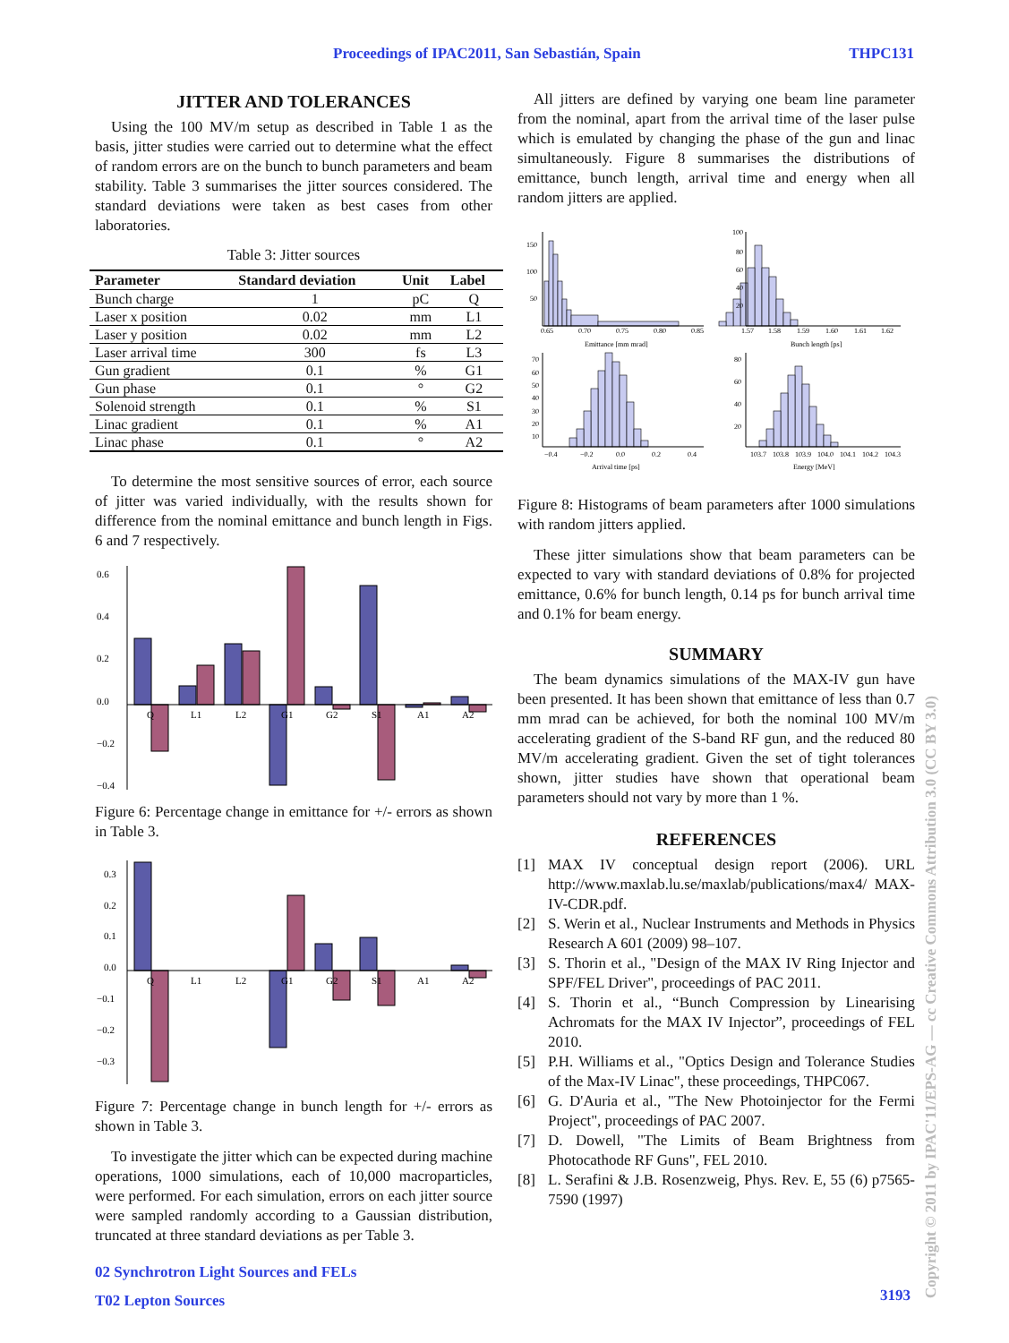Proceedings of IPAC2011, San Sebastián, Spain THPC131
JITTER AND TOLERANCES
Using the 100 MV/m setup as described in Table 1 as the basis, jitter studies were carried out to determine what the effect of random errors are on the bunch to bunch parameters and beam stability. Table 3 summarises the jitter sources considered. The standard deviations were taken as best cases from other laboratories.
Table 3: Jitter sources
| Parameter | Standard deviation | Unit | Label |
| --- | --- | --- | --- |
| Bunch charge | 1 | pC | Q |
| Laser x position | 0.02 | mm | L1 |
| Laser y position | 0.02 | mm | L2 |
| Laser arrival time | 300 | fs | L3 |
| Gun gradient | 0.1 | % | G1 |
| Gun phase | 0.1 | ° | G2 |
| Solenoid strength | 0.1 | % | S1 |
| Linac gradient | 0.1 | % | A1 |
| Linac phase | 0.1 | ° | A2 |
To determine the most sensitive sources of error, each source of jitter was varied individually, with the results shown for difference from the nominal emittance and bunch length in Figs. 6 and 7 respectively.
0.6
0.4
0.2
0.0
−0.2
−0.4
Q
L1
L2
G1
G2
S1
A1
A2
Figure 6: Percentage change in emittance for +/- errors as shown in Table 3.
0.3
0.2
0.1
0.0
−0.1
−0.2
−0.3
Q
L1
L2
G1
G2
S1
A1
A2
Figure 7: Percentage change in bunch length for +/- errors as shown in Table 3.
To investigate the jitter which can be expected during machine operations, 1000 simulations, each of 10,000 macroparticles, were performed. For each simulation, errors on each jitter source were sampled randomly according to a Gaussian distribution, truncated at three standard deviations as per Table 3.
All jitters are defined by varying one beam line parameter from the nominal, apart from the arrival time of the laser pulse which is emulated by changing the phase of the gun and linac simultaneously. Figure 8 summarises the distributions of emittance, bunch length, arrival time and energy when all random jitters are applied.
150
100
50
0.65
0.70
0.75
0.80
0.85
Emittance [mm mrad]
100
80
60
40
20
1.57
1.58
1.59
1.60
1.61
1.62
Bunch length [ps]
70
60
50
40
30
20
10
−0.4
−0.2
0.0
0.2
0.4
Arrival time [ps]
80
60
40
20
103.7
103.8
103.9
104.0
104.1
104.2
104.3
Energy [MeV]
Figure 8: Histograms of beam parameters after 1000 simulations with random jitters applied.
These jitter simulations show that beam parameters can be expected to vary with standard deviations of 0.8% for projected emittance, 0.6% for bunch length, 0.14 ps for bunch arrival time and 0.1% for beam energy.
SUMMARY
The beam dynamics simulations of the MAX-IV gun have been presented. It has been shown that emittance of less than 0.7 mm mrad can be achieved, for both the nominal 100 MV/m accelerating gradient of the S-band RF gun, and the reduced 80 MV/m accelerating gradient. Given the set of tight tolerances shown, jitter studies have shown that operational beam parameters should not vary by more than 1 %.
REFERENCES
[1] MAX IV conceptual design report (2006). URL http://www.maxlab.lu.se/maxlab/publications/max4/ MAX-IV-CDR.pdf.
[2] S. Werin et al., Nuclear Instruments and Methods in Physics Research A 601 (2009) 98–107.
[3] S. Thorin et al., "Design of the MAX IV Ring Injector and SPF/FEL Driver", proceedings of PAC 2011.
[4] S. Thorin et al., “Bunch Compression by Linearising Achromats for the MAX IV Injector”, proceedings of FEL 2010.
[5] P.H. Williams et al., "Optics Design and Tolerance Studies of the Max-IV Linac", these proceedings, THPC067.
[6] G. D'Auria et al., "The New Photoinjector for the Fermi Project", proceedings of PAC 2007.
[7] D. Dowell, "The Limits of Beam Brightness from Photocathode RF Guns", FEL 2010.
[8] L. Serafini & J.B. Rosenzweig, Phys. Rev. E, 55 (6) p7565-7590 (1997)
02 Synchrotron Light Sources and FELs
T02 Lepton Sources
3193
Copyright © 2011 by IPAC'11/EPS-AG — cc Creative Commons Attribution 3.0 (CC BY 3.0)